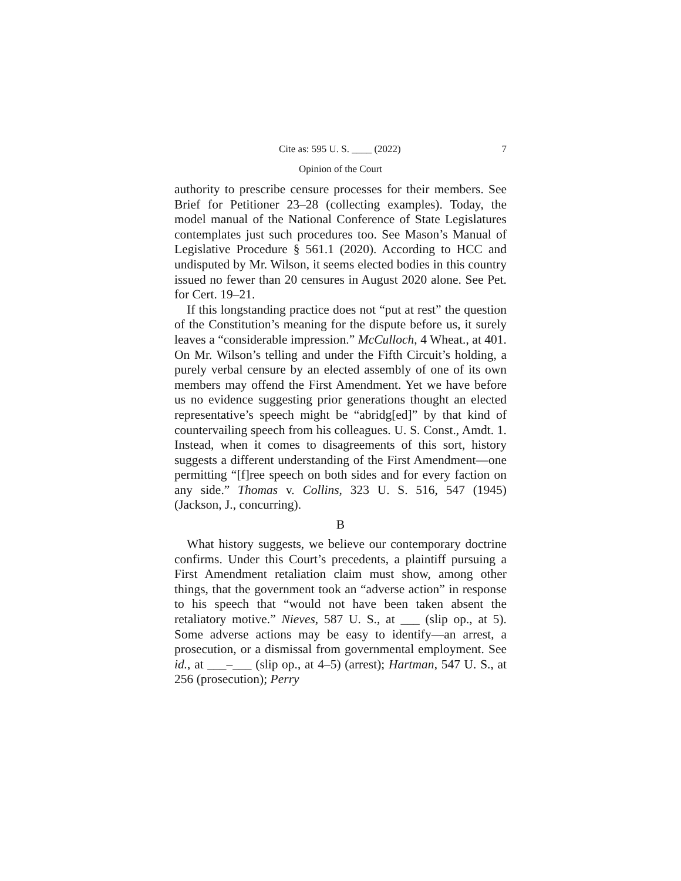Cite as: 595 U. S. ____ (2022) 7
Opinion of the Court
authority to prescribe censure processes for their members. See Brief for Petitioner 23–28 (collecting examples). Today, the model manual of the National Conference of State Legislatures contemplates just such procedures too. See Mason’s Manual of Legislative Procedure § 561.1 (2020). According to HCC and undisputed by Mr. Wilson, it seems elected bodies in this country issued no fewer than 20 censures in August 2020 alone. See Pet. for Cert. 19–21.
If this longstanding practice does not “put at rest” the question of the Constitution’s meaning for the dispute before us, it surely leaves a “considerable impression.” McCulloch, 4 Wheat., at 401. On Mr. Wilson’s telling and under the Fifth Circuit’s holding, a purely verbal censure by an elected assembly of one of its own members may offend the First Amendment. Yet we have before us no evidence suggesting prior generations thought an elected representative’s speech might be “abridg[ed]” by that kind of countervailing speech from his colleagues. U. S. Const., Amdt. 1. Instead, when it comes to disagreements of this sort, history suggests a different understanding of the First Amendment—one permitting “[f]ree speech on both sides and for every faction on any side.” Thomas v. Collins, 323 U. S. 516, 547 (1945) (Jackson, J., concurring).
B
What history suggests, we believe our contemporary doctrine confirms. Under this Court’s precedents, a plaintiff pursuing a First Amendment retaliation claim must show, among other things, that the government took an “adverse action” in response to his speech that “would not have been taken absent the retaliatory motive.” Nieves, 587 U. S., at ___ (slip op., at 5). Some adverse actions may be easy to identify—an arrest, a prosecution, or a dismissal from governmental employment. See id., at ___–___ (slip op., at 4–5) (arrest); Hartman, 547 U. S., at 256 (prosecution); Perry